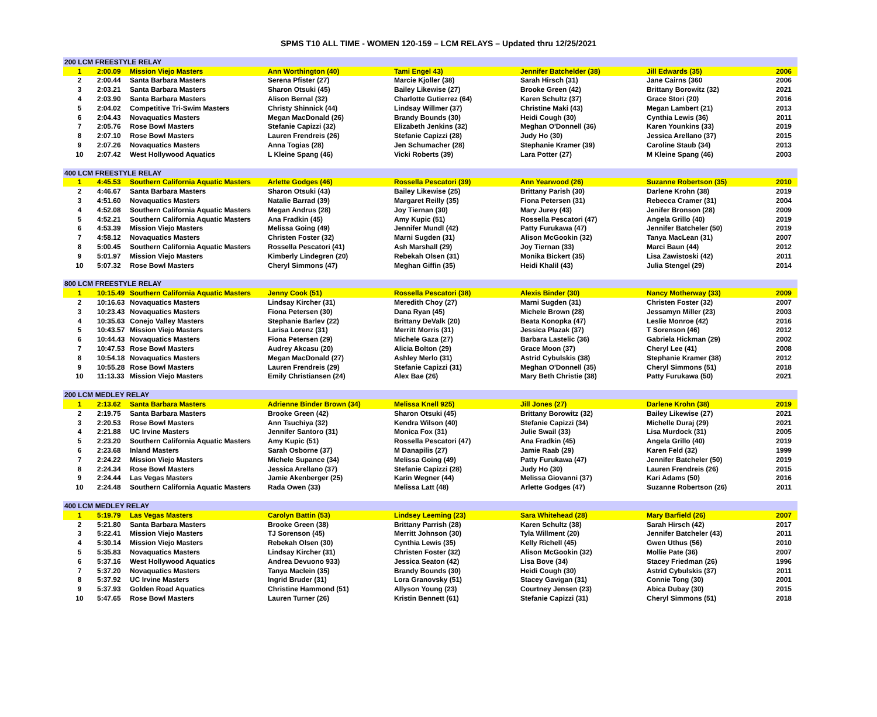SPMS T10 ALL TIME - WOMEN 120-159 – LCM RELAYS – Updated thru 12/25/2021
| 200 LCM FREESTYLE RELAY | | | | | | | |
| 1 | 2:00.09 | Mission Viejo Masters | Ann Worthington (40) | Tami Engel 43) | Jennifer Batchelder (38) | Jill Edwards (35) | 2006 |
| 2 | 2:00.44 | Santa Barbara Masters | Serena Pfister (27) | Marcie Kjoller (38) | Sarah Hirsch (31) | Jane Cairns (360 | 2006 |
| 3 | 2:03.21 | Santa Barbara Masters | Sharon Otsuki (45) | Bailey Likewise (27) | Brooke Green (42) | Brittany Borowitz (32) | 2021 |
| 4 | 2:03.90 | Santa Barbara Masters | Alison Bernal (32) | Charlotte Gutierrez (64) | Karen Schultz (37) | Grace Stori (20) | 2016 |
| 5 | 2:04.02 | Competitive Tri-Swim Masters | Christy Shinnick (44) | Lindsay Willmer (37) | Christine Maki (43) | Megan Lambert (21) | 2013 |
| 6 | 2:04.43 | Novaquatics Masters | Megan MacDonald (26) | Brandy Bounds (30) | Heidi Cough (30) | Cynthia Lewis (36) | 2011 |
| 7 | 2:05.76 | Rose Bowl Masters | Stefanie Capizzi (32) | Elizabeth Jenkins (32) | Meghan O'Donnell (36) | Karen Younkins (33) | 2019 |
| 8 | 2:07.10 | Rose Bowl Masters | Lauren Frendreis (26) | Stefanie Capizzi (28) | Judy Ho (30) | Jessica Arellano (37) | 2015 |
| 9 | 2:07.26 | Novaquatics Masters | Anna Togias (28) | Jen Schumacher (28) | Stephanie Kramer (39) | Caroline Staub (34) | 2013 |
| 10 | 2:07.42 | West Hollywood Aquatics | L Kleine Spang (46) | Vicki Roberts (39) | Lara Potter (27) | M Kleine Spang (46) | 2003 |
| 400 LCM FREESTYLE RELAY | | | | | | | |
| 1 | 4:45.53 | Southern California Aquatic Masters | Arlette Godges (46) | Rossella Pescatori (39) | Ann Yearwood (26) | Suzanne Robertson (35) | 2010 |
| 2 | 4:46.67 | Santa Barbara Masters | Sharon Otsuki (43) | Bailey Likewise (25) | Brittany Parish (30) | Darlene Krohn (38) | 2019 |
| 3 | 4:51.60 | Novaquatics Masters | Natalie Barrad (39) | Margaret Reilly (35) | Fiona Petersen (31) | Rebecca Cramer (31) | 2004 |
| 4 | 4:52.08 | Southern California Aquatic Masters | Megan Andrus (28) | Joy Tiernan (30) | Mary Jurey (43) | Jenifer Bronson (28) | 2009 |
| 5 | 4:52.21 | Southern California Aquatic Masters | Ana Fradkin (45) | Amy Kupic (51) | Rossella Pescatori (47) | Angela Grillo (40) | 2019 |
| 6 | 4:53.39 | Mission Viejo Masters | Melissa Going (49) | Jennifer Mundl (42) | Patty Furukawa (47) | Jennifer Batcheler (50) | 2019 |
| 7 | 4:58.12 | Novaquatics Masters | Christen Foster (32) | Marni Sugden (31) | Alison McGookin (32) | Tanya MacLean (31) | 2007 |
| 8 | 5:00.45 | Southern California Aquatic Masters | Rossella Pescatori (41) | Ash Marshall (29) | Joy Tiernan (33) | Marci Baun (44) | 2012 |
| 9 | 5:01.97 | Mission Viejo Masters | Kimberly Lindegren (20) | Rebekah Olsen (31) | Monika Bickert (35) | Lisa Zawistoski (42) | 2011 |
| 10 | 5:07.32 | Rose Bowl Masters | Cheryl Simmons (47) | Meghan Giffin (35) | Heidi Khalil (43) | Julia Stengel (29) | 2014 |
| 800 LCM FREESTYLE RELAY | | | | | | | |
| 1 | 10:15.49 | Southern California Aquatic Masters | Jenny Cook (51) | Rossella Pescatori (38) | Alexis Binder (30) | Nancy Motherway (33) | 2009 |
| 2 | 10:16.63 | Novaquatics Masters | Lindsay Kircher (31) | Meredith Choy (27) | Marni Sugden (31) | Christen Foster (32) | 2007 |
| 3 | 10:23.43 | Novaquatics Masters | Fiona Petersen (30) | Dana Ryan (45) | Michele Brown (28) | Jessamyn Miller (23) | 2003 |
| 4 | 10:35.63 | Conejo Valley Masters | Stephanie Barlev (22) | Brittany DeValk (20) | Beata Konopka (47) | Leslie Monroe (42) | 2016 |
| 5 | 10:43.57 | Mission Viejo Masters | Larisa Lorenz (31) | Merritt Morris (31) | Jessica Plazak (37) | T Sorenson (46) | 2012 |
| 6 | 10:44.43 | Novaquatics Masters | Fiona Petersen (29) | Michele Gaza (27) | Barbara Lastelic (36) | Gabriela Hickman (29) | 2002 |
| 7 | 10:47.53 | Rose Bowl Masters | Audrey Akcasu (20) | Alicia Bolton (29) | Grace Moon (37) | Cheryl Lee (41) | 2008 |
| 8 | 10:54.18 | Novaquatics Masters | Megan MacDonald (27) | Ashley Merlo (31) | Astrid Cybulskis (38) | Stephanie Kramer (38) | 2012 |
| 9 | 10:55.28 | Rose Bowl Masters | Lauren Frendreis (29) | Stefanie Capizzi (31) | Meghan O'Donnell (35) | Cheryl Simmons (51) | 2018 |
| 10 | 11:13.33 | Mission Viejo Masters | Emily Christiansen (24) | Alex Bae (26) | Mary Beth Christie (38) | Patty Furukawa (50) | 2021 |
| 200 LCM MEDLEY RELAY | | | | | | | |
| 1 | 2:13.62 | Santa Barbara Masters | Adrienne Binder Brown (34) | Melissa Knell 925) | Jill Jones (27) | Darlene Krohn (38) | 2019 |
| 2 | 2:19.75 | Santa Barbara Masters | Brooke Green (42) | Sharon Otsuki (45) | Brittany Borowitz (32) | Bailey Likewise (27) | 2021 |
| 3 | 2:20.53 | Rose Bowl Masters | Ann Tsuchiya (32) | Kendra Wilson (40) | Stefanie Capizzi (34) | Michelle Duraj (29) | 2021 |
| 4 | 2:21.88 | UC Irvine Masters | Jennifer Santoro (31) | Monica Fox (31) | Julie Swail (33) | Lisa Murdock (31) | 2005 |
| 5 | 2:23.20 | Southern California Aquatic Masters | Amy Kupic (51) | Rossella Pescatori (47) | Ana Fradkin (45) | Angela Grillo (40) | 2019 |
| 6 | 2:23.68 | Inland Masters | Sarah Osborne (37) | M Danapilis (27) | Jamie Raab (29) | Karen Feld (32) | 1999 |
| 7 | 2:24.22 | Mission Viejo Masters | Michele Supance (34) | Melissa Going (49) | Patty Furukawa (47) | Jennifer Batcheler (50) | 2019 |
| 8 | 2:24.34 | Rose Bowl Masters | Jessica Arellano (37) | Stefanie Capizzi (28) | Judy Ho (30) | Lauren Frendreis (26) | 2015 |
| 9 | 2:24.44 | Las Vegas Masters | Jamie Akenberger (25) | Karin Wegner (44) | Melissa Giovanni (37) | Kari Adams (50) | 2016 |
| 10 | 2:24.48 | Southern California Aquatic Masters | Rada Owen (33) | Melissa Latt (48) | Arlette Godges (47) | Suzanne Robertson (26) | 2011 |
| 400 LCM MEDLEY RELAY | | | | | | | |
| 1 | 5:19.79 | Las Vegas Masters | Carolyn Battin (53) | Lindsey Leeming (23) | Sara Whitehead (28) | Mary Barfield (26) | 2007 |
| 2 | 5:21.80 | Santa Barbara Masters | Brooke Green (38) | Brittany Parrish (28) | Karen Schultz (38) | Sarah Hirsch (42) | 2017 |
| 3 | 5:22.41 | Mission Viejo Masters | TJ Sorenson (45) | Merritt Johnson (30) | Tyla Willment (20) | Jennifer Batcheler (43) | 2011 |
| 4 | 5:30.14 | Mission Viejo Masters | Rebekah Olsen (30) | Cynthia Lewis (35) | Kelly Richell (45) | Gwen Uthus (56) | 2010 |
| 5 | 5:35.83 | Novaquatics Masters | Lindsay Kircher (31) | Christen Foster (32) | Alison McGookin (32) | Mollie Pate (36) | 2007 |
| 6 | 5:37.16 | West Hollywood Aquatics | Andrea Devuono 933) | Jessica Seaton (42) | Lisa Bove (34) | Stacey Friedman (26) | 1996 |
| 7 | 5:37.20 | Novaquatics Masters | Tanya Maclein (35) | Brandy Bounds (30) | Heidi Cough (30) | Astrid Cybulskis (37) | 2011 |
| 8 | 5:37.92 | UC Irvine Masters | Ingrid Bruder (31) | Lora Granovsky (51) | Stacey Gavigan (31) | Connie Tong (30) | 2001 |
| 9 | 5:37.93 | Golden Road Aquatics | Christine Hammond (51) | Allyson Young (23) | Courtney Jensen (23) | Abica Dubay (30) | 2015 |
| 10 | 5:47.65 | Rose Bowl Masters | Lauren Turner (26) | Kristin Bennett (61) | Stefanie Capizzi (31) | Cheryl Simmons (51) | 2018 |